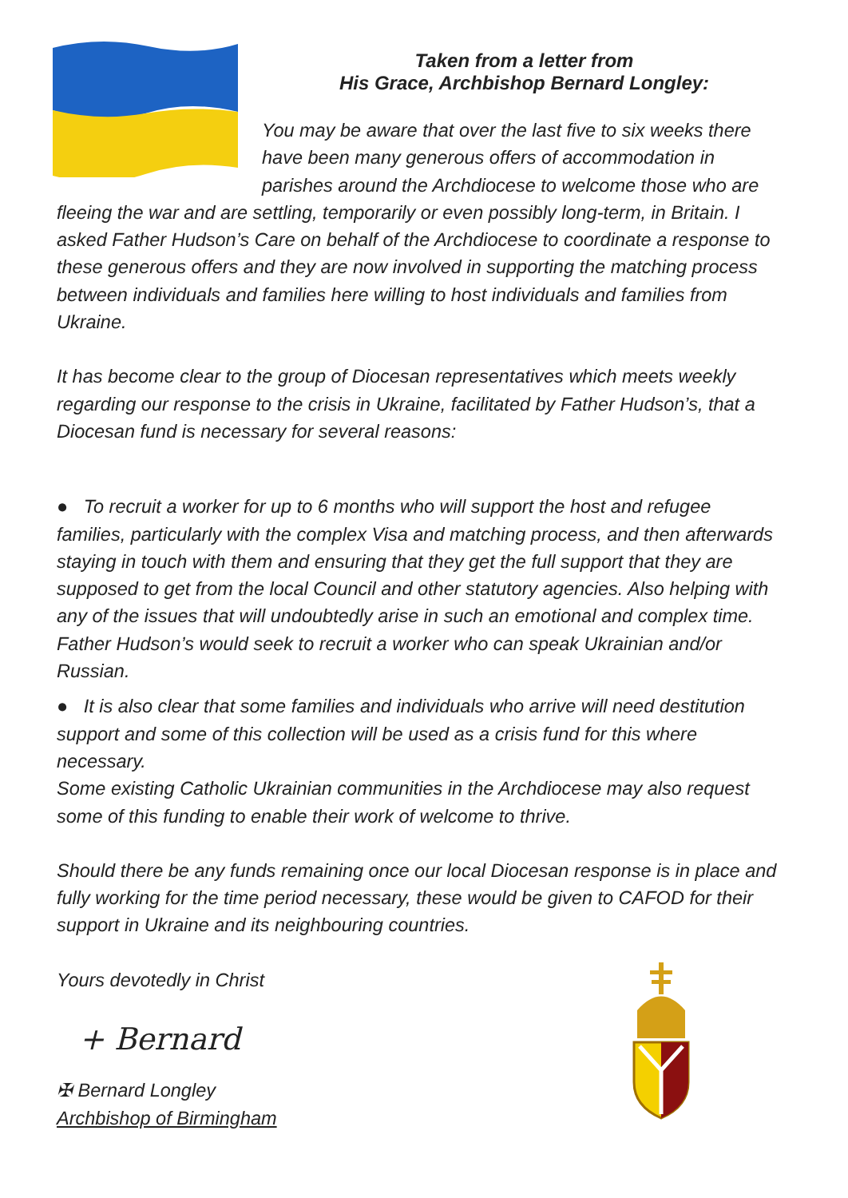Taken from a letter from
His Grace, Archbishop Bernard Longley:
You may be aware that over the last five to six weeks there have been many generous offers of accommodation in parishes around the Archdiocese to welcome those who are fleeing the war and are settling, temporarily or even possibly long-term, in Britain. I asked Father Hudson’s Care on behalf of the Archdiocese to coordinate a response to these generous offers and they are now involved in supporting the matching process between individuals and families here willing to host individuals and families from Ukraine.
It has become clear to the group of Diocesan representatives which meets weekly regarding our response to the crisis in Ukraine, facilitated by Father Hudson’s, that a Diocesan fund is necessary for several reasons:
● To recruit a worker for up to 6 months who will support the host and refugee families, particularly with the complex Visa and matching process, and then afterwards staying in touch with them and ensuring that they get the full support that they are supposed to get from the local Council and other statutory agencies. Also helping with any of the issues that will undoubtedly arise in such an emotional and complex time. Father Hudson’s would seek to recruit a worker who can speak Ukrainian and/or Russian.
● It is also clear that some families and individuals who arrive will need destitution support and some of this collection will be used as a crisis fund for this where necessary.
Some existing Catholic Ukrainian communities in the Archdiocese may also request some of this funding to enable their work of welcome to thrive.
Should there be any funds remaining once our local Diocesan response is in place and fully working for the time period necessary, these would be given to CAFOD for their support in Ukraine and its neighbouring countries.
Yours devotedly in Christ
+ Bernard
✠ Bernard Longley
Archbishop of Birmingham